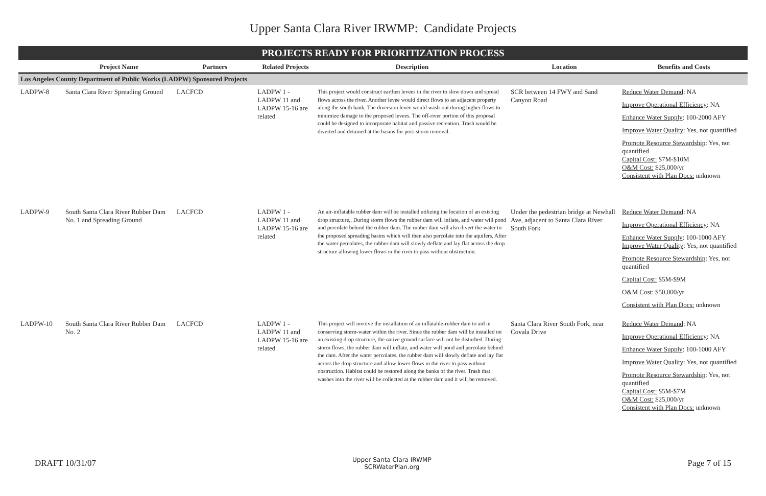Upper Santa Clara River IRWMP: Candidate Projects
PROJECTS READY FOR PRIORITIZATION PROCESS
| | Project Name | Partners | Related Projects | Description | Location | Benefits and Costs |
| --- | --- | --- | --- | --- | --- | --- |
| Los Angeles County Department of Public Works (LADPW) Sponsored Projects | | | | | | |
| LADPW-8 | Santa Clara River Spreading Ground | LACFCD | LADPW 1 - LADPW 11 and LADPW 15-16 are related | This project would construct earthen levees in the river to slow down and spread flows across the river. Another levee would direct flows to an adjacent property along the south bank. The diversion levee would wash-out during higher flows to minimize damage to the proposed levees. The off-river portion of this proposal could be designed to incorporate habitat and passive recreation. Trash would be diverted and detained at the basins for post-storm removal. | SCR between 14 FWY and Sand Canyon Road | Reduce Water Demand : NA Improve Operational Efficiency : NA Enhance Water Supply : 100-2000 AFY Improve Water Quality : Yes, not quantified Promote Resource Stewardship : Yes, not quantified Capital Cost: $7M-$10M O&M Cost: $25,000/yr Consistent with Plan Docs: unknown |
| LADPW-9 | South Santa Clara River Rubber Dam No. 1 and Spreading Ground | LACFCD | LADPW 1 - LADPW 11 and LADPW 15-16 are related | An air-inflatable rubber dam will be installed utilizing the location of an existing drop structure,. During storm flows the rubber dam will inflate, and water will pond and percolate behind the rubber dam. The rubber dam will also divert the water to the proposed spreading basins which will then also percolate into the aquifers. After the water percolates, the rubber dam will slowly deflate and lay flat across the drop structure allowing lower flows in the river to pass without obstruction. | Under the pedestrian bridge at Newhall Ave, adjacent to Santa Clara River South Fork | Reduce Water Demand : NA Improve Operational Efficiency : NA Enhance Water Supply : 100-1000 AFY Improve Water Quality : Yes, not quantified Promote Resource Stewardship : Yes, not quantified Capital Cost: $5M-$9M O&M Cost: $50,000/yr Consistent with Plan Docs: unknown |
| LADPW-10 | South Santa Clara River Rubber Dam No. 2 | LACFCD | LADPW 1 - LADPW 11 and LADPW 15-16 are related | This project will involve the installation of an inflatable-rubber dam to aid in conserving storm-water within the river. Since the rubber dam will be installed on an existing drop structure, the native ground surface will not be disturbed. During storm flows, the rubber dam will inflate, and water will pond and percolate behind the dam. After the water percolates, the rubber dam will slowly deflate and lay flat across the drop structure and allow lower flows in the river to pass without obstruction. Habitat could be restored along the banks of the river. Trash that washes into the river will be collected at the rubber dam and it will be removed. | Santa Clara River South Fork, near Covala Drive | Reduce Water Demand : NA Improve Operational Efficiency : NA Enhance Water Supply : 100-1000 AFY Improve Water Quality : Yes, not quantified Promote Resource Stewardship : Yes, not quantified Capital Cost: $5M-$7M O&M Cost: $25,000/yr Consistent with Plan Docs: unknown |
DRAFT 10/31/07
Upper Santa Clara IRWMP
SCRWaterPlan.org
Page 7 of 15